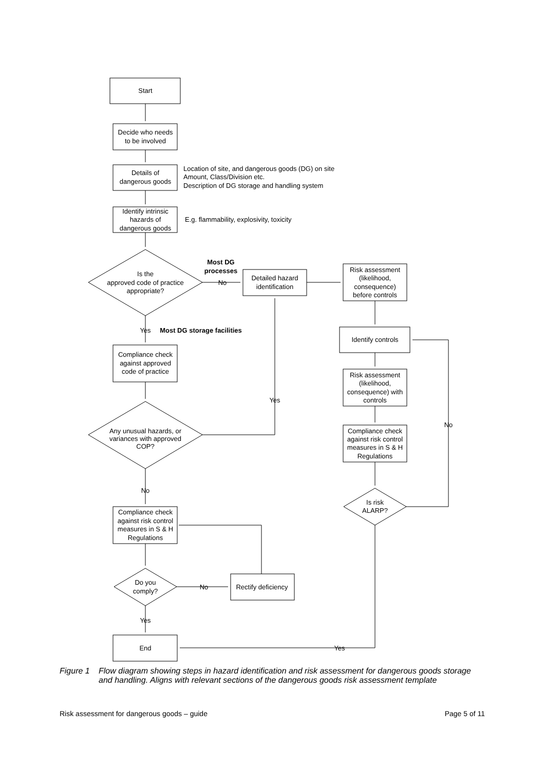Start
Decide who needs
to be involved
Details of
dangerous goods
Identify intrinsic
hazards of
dangerous goods
Location of site, and dangerous goods (DG) on site
Amount, Class/Division etc.
Description of DG storage and handling system
E.g. flammability, explosivity, toxicity
Is the
approved code of practice
appropriate?
Most DG
processes
No
Detailed hazard
identification
Risk assessment
(likelihood,
consequence)
before controls
Yes
Most DG storage facilities
Identify controls
Compliance check
against approved
code of practice
Risk assessment
(likelihood,
consequence) with
controls
Yes
No
Any unusual hazards, or
variances with approved
COP?
Compliance check
against risk control
measures in S & H
Regulations
No
Is risk
ALARP?
Compliance check
against risk control
measures in S & H
Regulations
Do you
comply?
No
Rectify deficiency
Yes
End
Yes
Figure 1 Flow diagram showing steps in hazard identification and risk assessment for dangerous goods storage and handling. Aligns with relevant sections of the dangerous goods risk assessment template
Risk assessment for dangerous goods – guide Page 5 of 11